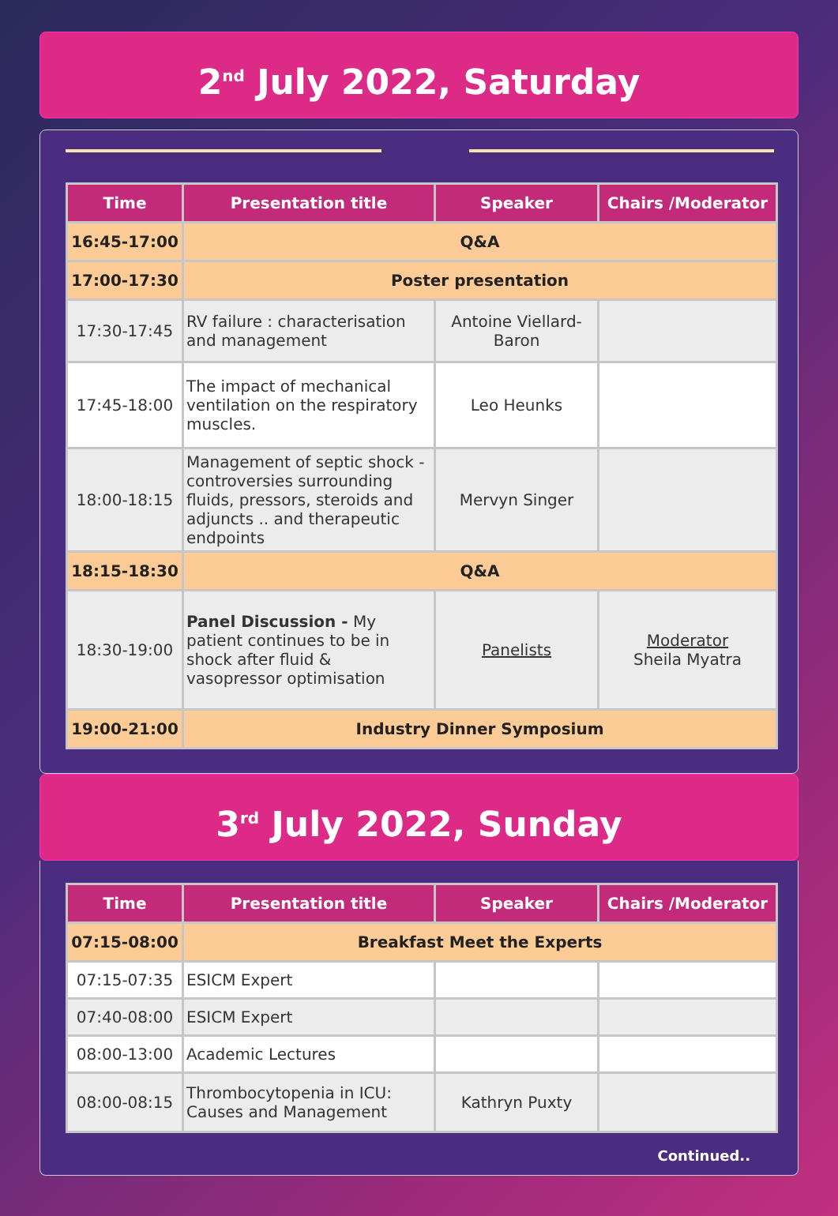2<sup>nd</sup> July 2022, Saturday
| Time | Presentation title | Speaker | Chairs /Moderator |
| --- | --- | --- | --- |
| 16:45-17:00 | Q&A | | |
| 17:00-17:30 | Poster presentation | | |
| 17:30-17:45 | RV failure : characterisation and management | Antoine Viellard-Baron | |
| 17:45-18:00 | The impact of mechanical ventilation on the respiratory muscles. | Leo Heunks | |
| 18:00-18:15 | Management of septic shock - controversies surrounding fluids, pressors, steroids and adjuncts .. and therapeutic endpoints | Mervyn Singer | |
| 18:15-18:30 | Q&A | | |
| 18:30-19:00 | Panel Discussion - My patient continues to be in shock after fluid & vasopressor optimisation | Panelists | Moderator Sheila Myatra |
| 19:00-21:00 | Industry Dinner Symposium | | |
3<sup>rd</sup> July 2022, Sunday
| Time | Presentation title | Speaker | Chairs /Moderator |
| --- | --- | --- | --- |
| 07:15-08:00 | Breakfast Meet the Experts | | |
| 07:15-07:35 | ESICM Expert | | |
| 07:40-08:00 | ESICM Expert | | |
| 08:00-13:00 | Academic Lectures | | |
| 08:00-08:15 | Thrombocytopenia in ICU: Causes and Management | Kathryn Puxty | |
Continued..